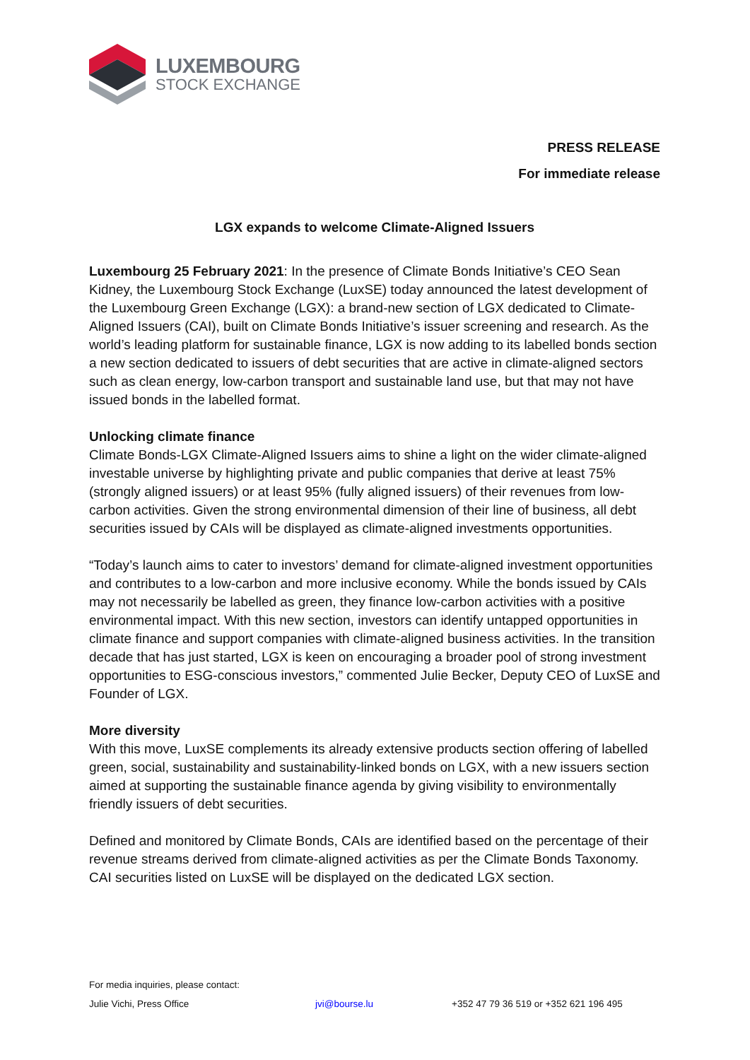LUXEMBOURG
STOCK EXCHANGE
PRESS RELEASE
For immediate release
LGX expands to welcome Climate-Aligned Issuers
Luxembourg 25 February 2021: In the presence of Climate Bonds Initiative’s CEO Sean Kidney, the Luxembourg Stock Exchange (LuxSE) today announced the latest development of the Luxembourg Green Exchange (LGX): a brand-new section of LGX dedicated to Climate-Aligned Issuers (CAI), built on Climate Bonds Initiative’s issuer screening and research. As the world’s leading platform for sustainable finance, LGX is now adding to its labelled bonds section a new section dedicated to issuers of debt securities that are active in climate-aligned sectors such as clean energy, low-carbon transport and sustainable land use, but that may not have issued bonds in the labelled format.
Unlocking climate finance
Climate Bonds-LGX Climate-Aligned Issuers aims to shine a light on the wider climate-aligned investable universe by highlighting private and public companies that derive at least 75% (strongly aligned issuers) or at least 95% (fully aligned issuers) of their revenues from low-carbon activities. Given the strong environmental dimension of their line of business, all debt securities issued by CAIs will be displayed as climate-aligned investments opportunities.
“Today’s launch aims to cater to investors’ demand for climate-aligned investment opportunities and contributes to a low-carbon and more inclusive economy. While the bonds issued by CAIs may not necessarily be labelled as green, they finance low-carbon activities with a positive environmental impact. With this new section, investors can identify untapped opportunities in climate finance and support companies with climate-aligned business activities. In the transition decade that has just started, LGX is keen on encouraging a broader pool of strong investment opportunities to ESG-conscious investors,” commented Julie Becker, Deputy CEO of LuxSE and Founder of LGX.
More diversity
With this move, LuxSE complements its already extensive products section offering of labelled green, social, sustainability and sustainability-linked bonds on LGX, with a new issuers section aimed at supporting the sustainable finance agenda by giving visibility to environmentally friendly issuers of debt securities.
Defined and monitored by Climate Bonds, CAIs are identified based on the percentage of their revenue streams derived from climate-aligned activities as per the Climate Bonds Taxonomy. CAI securities listed on LuxSE will be displayed on the dedicated LGX section.
For media inquiries, please contact:
Julie Vichi, Press Office jvi@bourse.lu +352 47 79 36 519 or +352 621 196 495